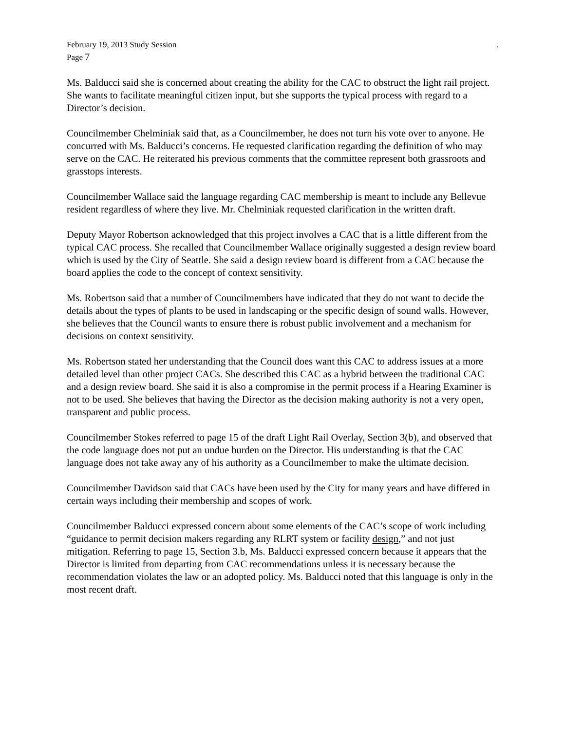February 19, 2013 Study Session.
Page 7
Ms. Balducci said she is concerned about creating the ability for the CAC to obstruct the light rail project. She wants to facilitate meaningful citizen input, but she supports the typical process with regard to a Director’s decision.
Councilmember Chelminiak said that, as a Councilmember, he does not turn his vote over to anyone. He concurred with Ms. Balducci’s concerns. He requested clarification regarding the definition of who may serve on the CAC. He reiterated his previous comments that the committee represent both grassroots and grasstops interests.
Councilmember Wallace said the language regarding CAC membership is meant to include any Bellevue resident regardless of where they live. Mr. Chelminiak requested clarification in the written draft.
Deputy Mayor Robertson acknowledged that this project involves a CAC that is a little different from the typical CAC process. She recalled that Councilmember Wallace originally suggested a design review board which is used by the City of Seattle. She said a design review board is different from a CAC because the board applies the code to the concept of context sensitivity.
Ms. Robertson said that a number of Councilmembers have indicated that they do not want to decide the details about the types of plants to be used in landscaping or the specific design of sound walls. However, she believes that the Council wants to ensure there is robust public involvement and a mechanism for decisions on context sensitivity.
Ms. Robertson stated her understanding that the Council does want this CAC to address issues at a more detailed level than other project CACs. She described this CAC as a hybrid between the traditional CAC and a design review board. She said it is also a compromise in the permit process if a Hearing Examiner is not to be used. She believes that having the Director as the decision making authority is not a very open, transparent and public process.
Councilmember Stokes referred to page 15 of the draft Light Rail Overlay, Section 3(b), and observed that the code language does not put an undue burden on the Director. His understanding is that the CAC language does not take away any of his authority as a Councilmember to make the ultimate decision.
Councilmember Davidson said that CACs have been used by the City for many years and have differed in certain ways including their membership and scopes of work.
Councilmember Balducci expressed concern about some elements of the CAC’s scope of work including “guidance to permit decision makers regarding any RLRT system or facility design,” and not just mitigation. Referring to page 15, Section 3.b, Ms. Balducci expressed concern because it appears that the Director is limited from departing from CAC recommendations unless it is necessary because the recommendation violates the law or an adopted policy. Ms. Balducci noted that this language is only in the most recent draft.